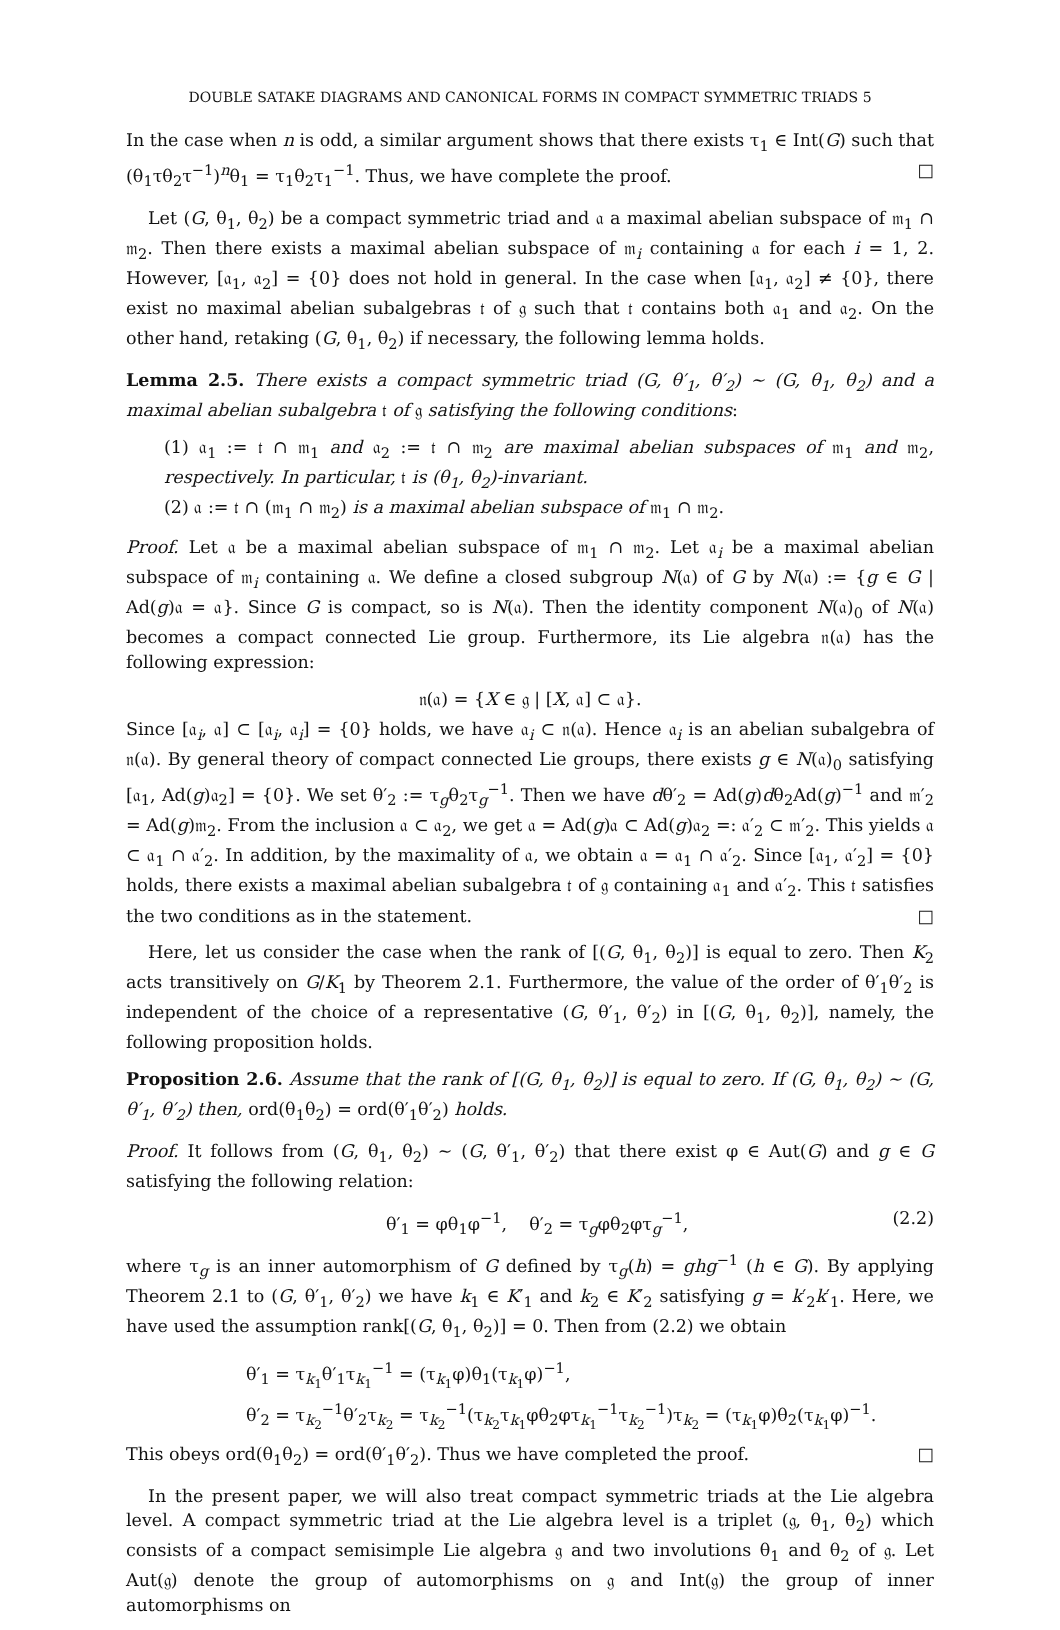DOUBLE SATAKE DIAGRAMS AND CANONICAL FORMS IN COMPACT SYMMETRIC TRIADS 5
In the case when n is odd, a similar argument shows that there exists τ<sub>1</sub> ∈ Int(G) such that (θ<sub>1</sub>τθ<sub>2</sub>τ<sup>−1</sup>)<sup>n</sup>θ<sub>1</sub> = τ<sub>1</sub>θ<sub>2</sub>τ<sub>1</sub><sup>−1</sup>. Thus, we have complete the proof. □
Let (G, θ<sub>1</sub>, θ<sub>2</sub>) be a compact symmetric triad and 𝔞 a maximal abelian subspace of 𝔪<sub>1</sub> ∩ 𝔪<sub>2</sub>. Then there exists a maximal abelian subspace of 𝔪<sub>i</sub> containing 𝔞 for each i = 1, 2. However, [𝔞<sub>1</sub>, 𝔞<sub>2</sub>] = {0} does not hold in general. In the case when [𝔞<sub>1</sub>, 𝔞<sub>2</sub>] ≠ {0}, there exist no maximal abelian subalgebras 𝔱 of 𝔤 such that 𝔱 contains both 𝔞<sub>1</sub> and 𝔞<sub>2</sub>. On the other hand, retaking (G, θ<sub>1</sub>, θ<sub>2</sub>) if necessary, the following lemma holds.
Lemma 2.5. There exists a compact symmetric triad (G, θ′<sub>1</sub>, θ′<sub>2</sub>) ∼ (G, θ<sub>1</sub>, θ<sub>2</sub>) and a maximal abelian subalgebra 𝔱 of 𝔤 satisfying the following conditions:
(1) 𝔞<sub>1</sub> := 𝔱 ∩ 𝔪<sub>1</sub> and 𝔞<sub>2</sub> := 𝔱 ∩ 𝔪<sub>2</sub> are maximal abelian subspaces of 𝔪<sub>1</sub> and 𝔪<sub>2</sub>, respectively. In particular, 𝔱 is (θ<sub>1</sub>, θ<sub>2</sub>)-invariant.
(2) 𝔞 := 𝔱 ∩ (𝔪<sub>1</sub> ∩ 𝔪<sub>2</sub>) is a maximal abelian subspace of 𝔪<sub>1</sub> ∩ 𝔪<sub>2</sub>.
Proof. Let 𝔞 be a maximal abelian subspace of 𝔪<sub>1</sub> ∩ 𝔪<sub>2</sub>. Let 𝔞<sub>i</sub> be a maximal abelian subspace of 𝔪<sub>i</sub> containing 𝔞. We define a closed subgroup N(𝔞) of G by N(𝔞) := {g ∈ G | Ad(g)𝔞 = 𝔞}. Since G is compact, so is N(𝔞). Then the identity component N(𝔞)<sub>0</sub> of N(𝔞) becomes a compact connected Lie group. Furthermore, its Lie algebra 𝔫(𝔞) has the following expression:
𝔫(𝔞) = {X ∈ 𝔤 | [X, 𝔞] ⊂ 𝔞}.
Since [𝔞<sub>i</sub>, 𝔞] ⊂ [𝔞<sub>i</sub>, 𝔞<sub>i</sub>] = {0} holds, we have 𝔞<sub>i</sub> ⊂ 𝔫(𝔞). Hence 𝔞<sub>i</sub> is an abelian subalgebra of 𝔫(𝔞). By general theory of compact connected Lie groups, there exists g ∈ N(𝔞)<sub>0</sub> satisfying [𝔞<sub>1</sub>, Ad(g)𝔞<sub>2</sub>] = {0}. We set θ′<sub>2</sub> := τ<sub>g</sub>θ<sub>2</sub>τ<sub>g</sub><sup>−1</sup>. Then we have dθ′<sub>2</sub> = Ad(g)dθ<sub>2</sub>Ad(g)<sup>−1</sup> and 𝔪′<sub>2</sub> = Ad(g)𝔪<sub>2</sub>. From the inclusion 𝔞 ⊂ 𝔞<sub>2</sub>, we get 𝔞 = Ad(g)𝔞 ⊂ Ad(g)𝔞<sub>2</sub> =: 𝔞′<sub>2</sub> ⊂ 𝔪′<sub>2</sub>. This yields 𝔞 ⊂ 𝔞<sub>1</sub> ∩ 𝔞′<sub>2</sub>. In addition, by the maximality of 𝔞, we obtain 𝔞 = 𝔞<sub>1</sub> ∩ 𝔞′<sub>2</sub>. Since [𝔞<sub>1</sub>, 𝔞′<sub>2</sub>] = {0} holds, there exists a maximal abelian subalgebra 𝔱 of 𝔤 containing 𝔞<sub>1</sub> and 𝔞′<sub>2</sub>. This 𝔱 satisfies the two conditions as in the statement. □
Here, let us consider the case when the rank of [(G, θ<sub>1</sub>, θ<sub>2</sub>)] is equal to zero. Then K<sub>2</sub> acts transitively on G/K<sub>1</sub> by Theorem 2.1. Furthermore, the value of the order of θ′<sub>1</sub>θ′<sub>2</sub> is independent of the choice of a representative (G, θ′<sub>1</sub>, θ′<sub>2</sub>) in [(G, θ<sub>1</sub>, θ<sub>2</sub>)], namely, the following proposition holds.
Proposition 2.6. Assume that the rank of [(G, θ<sub>1</sub>, θ<sub>2</sub>)] is equal to zero. If (G, θ<sub>1</sub>, θ<sub>2</sub>) ∼ (G, θ′<sub>1</sub>, θ′<sub>2</sub>) then, ord(θ<sub>1</sub>θ<sub>2</sub>) = ord(θ′<sub>1</sub>θ′<sub>2</sub>) holds.
Proof. It follows from (G, θ<sub>1</sub>, θ<sub>2</sub>) ∼ (G, θ′<sub>1</sub>, θ′<sub>2</sub>) that there exist φ ∈ Aut(G) and g ∈ G satisfying the following relation:
θ′<sub>1</sub> = φθ<sub>1</sub>φ<sup>−1</sup>, θ′<sub>2</sub> = τ<sub>g</sub>φθ<sub>2</sub>φτ<sub>g</sub><sup>−1</sup>, (2.2)
where τ<sub>g</sub> is an inner automorphism of G defined by τ<sub>g</sub>(h) = ghg<sup>−1</sup> (h ∈ G). By applying Theorem 2.1 to (G, θ′<sub>1</sub>, θ′<sub>2</sub>) we have k<sub>1</sub> ∈ K′<sub>1</sub> and k<sub>2</sub> ∈ K′<sub>2</sub> satisfying g = k′<sub>2</sub>k′<sub>1</sub>. Here, we have used the assumption rank[(G, θ<sub>1</sub>, θ<sub>2</sub>)] = 0. Then from (2.2) we obtain
θ′<sub>1</sub> = τ<sub>k<sub>1</sub></sub>θ′<sub>1</sub>τ<sub>k<sub>1</sub></sub><sup>−1</sup> = (τ<sub>k<sub>1</sub></sub>φ)θ<sub>1</sub>(τ<sub>k<sub>1</sub></sub>φ)<sup>−1</sup>,
θ′<sub>2</sub> = τ<sub>k<sub>2</sub></sub><sup>−1</sup>θ′<sub>2</sub>τ<sub>k<sub>2</sub></sub> = τ<sub>k<sub>2</sub></sub><sup>−1</sup>(τ<sub>k<sub>2</sub></sub>τ<sub>k<sub>1</sub></sub>φθ<sub>2</sub>φτ<sub>k<sub>1</sub></sub><sup>−1</sup>τ<sub>k<sub>2</sub></sub><sup>−1</sup>)τ<sub>k<sub>2</sub></sub> = (τ<sub>k<sub>1</sub></sub>φ)θ<sub>2</sub>(τ<sub>k<sub>1</sub></sub>φ)<sup>−1</sup>.
This obeys ord(θ<sub>1</sub>θ<sub>2</sub>) = ord(θ′<sub>1</sub>θ′<sub>2</sub>). Thus we have completed the proof. □
In the present paper, we will also treat compact symmetric triads at the Lie algebra level. A compact symmetric triad at the Lie algebra level is a triplet (𝔤, θ<sub>1</sub>, θ<sub>2</sub>) which consists of a compact semisimple Lie algebra 𝔤 and two involutions θ<sub>1</sub> and θ<sub>2</sub> of 𝔤. Let Aut(𝔤) denote the group of automorphisms on 𝔤 and Int(𝔤) the group of inner automorphisms on